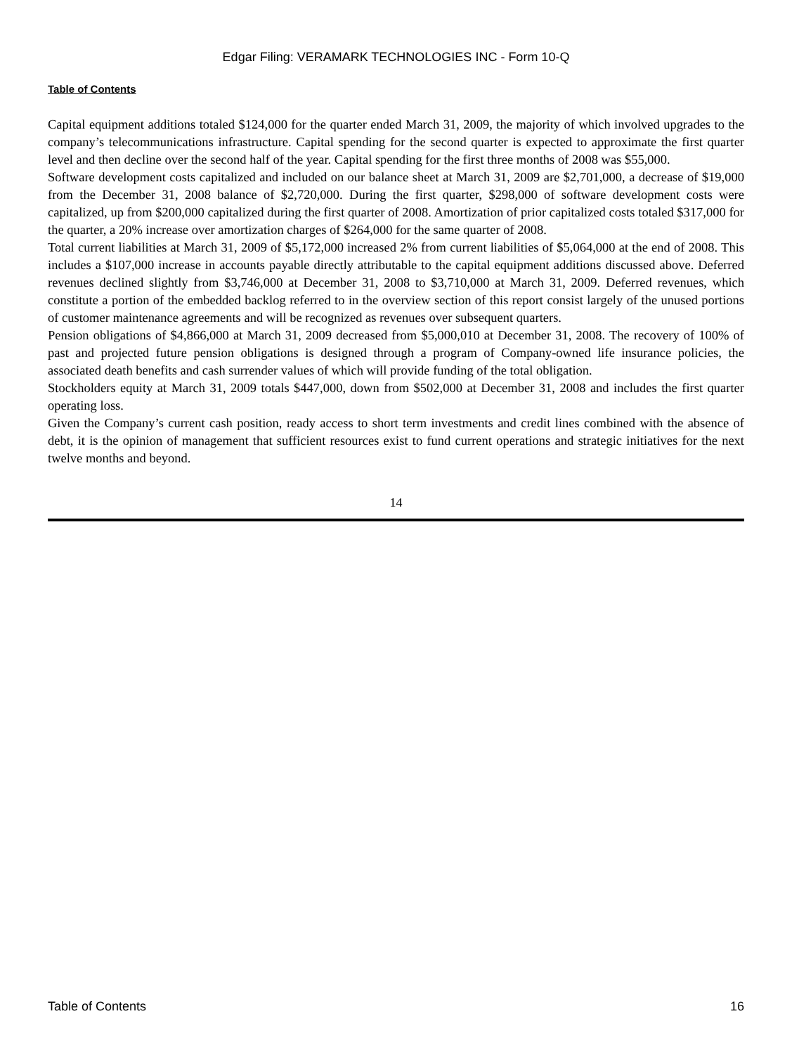Edgar Filing: VERAMARK TECHNOLOGIES INC - Form 10-Q
Table of Contents
Capital equipment additions totaled $124,000 for the quarter ended March 31, 2009, the majority of which involved upgrades to the company’s telecommunications infrastructure. Capital spending for the second quarter is expected to approximate the first quarter level and then decline over the second half of the year. Capital spending for the first three months of 2008 was $55,000.
Software development costs capitalized and included on our balance sheet at March 31, 2009 are $2,701,000, a decrease of $19,000 from the December 31, 2008 balance of $2,720,000. During the first quarter, $298,000 of software development costs were capitalized, up from $200,000 capitalized during the first quarter of 2008. Amortization of prior capitalized costs totaled $317,000 for the quarter, a 20% increase over amortization charges of $264,000 for the same quarter of 2008.
Total current liabilities at March 31, 2009 of $5,172,000 increased 2% from current liabilities of $5,064,000 at the end of 2008. This includes a $107,000 increase in accounts payable directly attributable to the capital equipment additions discussed above. Deferred revenues declined slightly from $3,746,000 at December 31, 2008 to $3,710,000 at March 31, 2009. Deferred revenues, which constitute a portion of the embedded backlog referred to in the overview section of this report consist largely of the unused portions of customer maintenance agreements and will be recognized as revenues over subsequent quarters.
Pension obligations of $4,866,000 at March 31, 2009 decreased from $5,000,010 at December 31, 2008. The recovery of 100% of past and projected future pension obligations is designed through a program of Company-owned life insurance policies, the associated death benefits and cash surrender values of which will provide funding of the total obligation.
Stockholders equity at March 31, 2009 totals $447,000, down from $502,000 at December 31, 2008 and includes the first quarter operating loss.
Given the Company’s current cash position, ready access to short term investments and credit lines combined with the absence of debt, it is the opinion of management that sufficient resources exist to fund current operations and strategic initiatives for the next twelve months and beyond.
14
Table of Contents 16